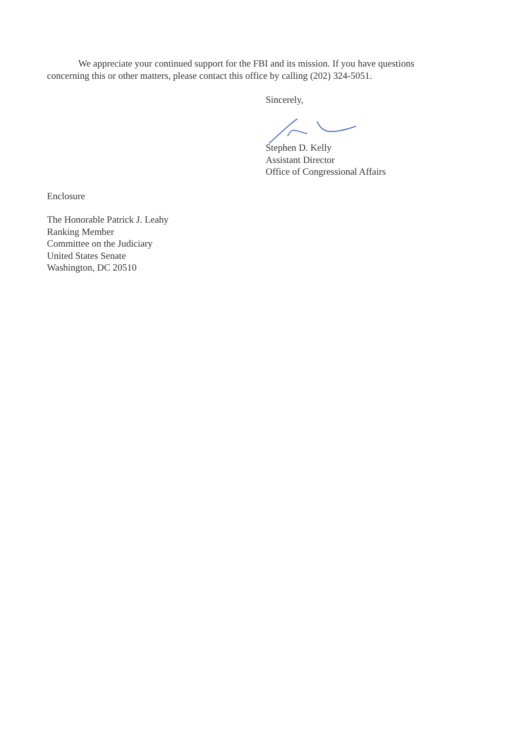We appreciate your continued support for the FBI and its mission. If you have questions concerning this or other matters, please contact this office by calling (202) 324-5051.
Sincerely,
Stephen D. Kelly
Assistant Director
Office of Congressional Affairs
Enclosure
The Honorable Patrick J. Leahy
Ranking Member
Committee on the Judiciary
United States Senate
Washington, DC 20510